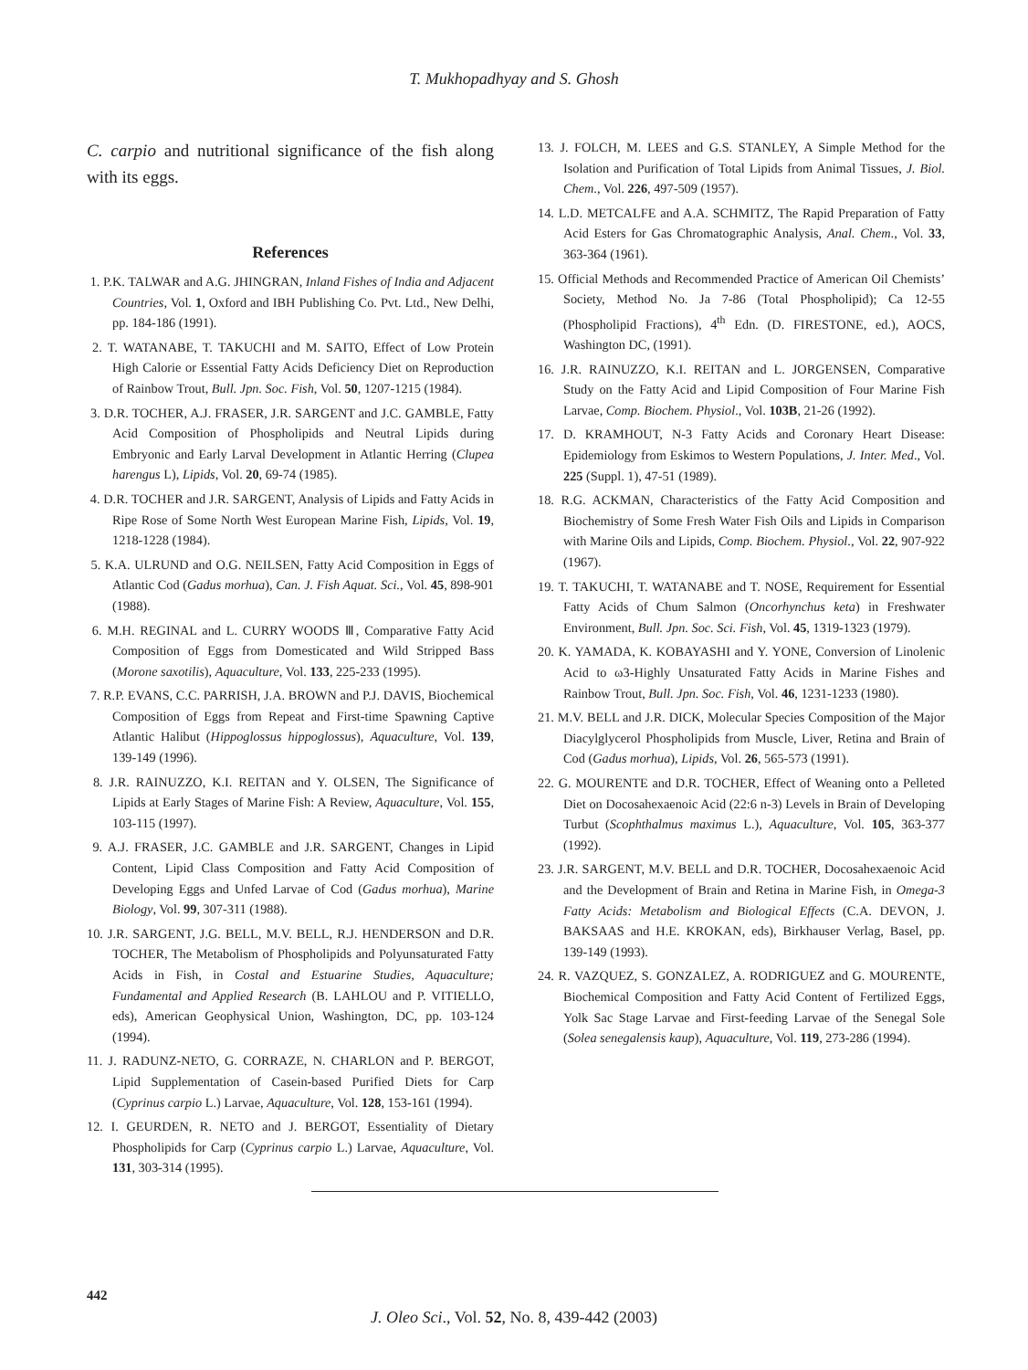T. Mukhopadhyay and S. Ghosh
C. carpio and nutritional significance of the fish along with its eggs.
References
1. P.K. TALWAR and A.G. JHINGRAN, Inland Fishes of India and Adjacent Countries, Vol. 1, Oxford and IBH Publishing Co. Pvt. Ltd., New Delhi, pp. 184-186 (1991).
2. T. WATANABE, T. TAKUCHI and M. SAITO, Effect of Low Protein High Calorie or Essential Fatty Acids Deficiency Diet on Reproduction of Rainbow Trout, Bull. Jpn. Soc. Fish, Vol. 50, 1207-1215 (1984).
3. D.R. TOCHER, A.J. FRASER, J.R. SARGENT and J.C. GAMBLE, Fatty Acid Composition of Phospholipids and Neutral Lipids during Embryonic and Early Larval Development in Atlantic Herring (Clupea harengus L), Lipids, Vol. 20, 69-74 (1985).
4. D.R. TOCHER and J.R. SARGENT, Analysis of Lipids and Fatty Acids in Ripe Rose of Some North West European Marine Fish, Lipids, Vol. 19, 1218-1228 (1984).
5. K.A. ULRUND and O.G. NEILSEN, Fatty Acid Composition in Eggs of Atlantic Cod (Gadus morhua), Can. J. Fish Aquat. Sci., Vol. 45, 898-901 (1988).
6. M.H. REGINAL and L. CURRY WOODS Ⅲ, Comparative Fatty Acid Composition of Eggs from Domesticated and Wild Stripped Bass (Morone saxotilis), Aquaculture, Vol. 133, 225-233 (1995).
7. R.P. EVANS, C.C. PARRISH, J.A. BROWN and P.J. DAVIS, Biochemical Composition of Eggs from Repeat and First-time Spawning Captive Atlantic Halibut (Hippoglossus hippoglossus), Aquaculture, Vol. 139, 139-149 (1996).
8. J.R. RAINUZZO, K.I. REITAN and Y. OLSEN, The Significance of Lipids at Early Stages of Marine Fish: A Review, Aquaculture, Vol. 155, 103-115 (1997).
9. A.J. FRASER, J.C. GAMBLE and J.R. SARGENT, Changes in Lipid Content, Lipid Class Composition and Fatty Acid Composition of Developing Eggs and Unfed Larvae of Cod (Gadus morhua), Marine Biology, Vol. 99, 307-311 (1988).
10. J.R. SARGENT, J.G. BELL, M.V. BELL, R.J. HENDERSON and D.R. TOCHER, The Metabolism of Phospholipids and Polyunsaturated Fatty Acids in Fish, in Costal and Estuarine Studies, Aquaculture; Fundamental and Applied Research (B. LAHLOU and P. VITIELLO, eds), American Geophysical Union, Washington, DC, pp. 103-124 (1994).
11. J. RADUNZ-NETO, G. CORRAZE, N. CHARLON and P. BERGOT, Lipid Supplementation of Casein-based Purified Diets for Carp (Cyprinus carpio L.) Larvae, Aquaculture, Vol. 128, 153-161 (1994).
12. I. GEURDEN, R. NETO and J. BERGOT, Essentiality of Dietary Phospholipids for Carp (Cyprinus carpio L.) Larvae, Aquaculture, Vol. 131, 303-314 (1995).
13. J. FOLCH, M. LEES and G.S. STANLEY, A Simple Method for the Isolation and Purification of Total Lipids from Animal Tissues, J. Biol. Chem., Vol. 226, 497-509 (1957).
14. L.D. METCALFE and A.A. SCHMITZ, The Rapid Preparation of Fatty Acid Esters for Gas Chromatographic Analysis, Anal. Chem., Vol. 33, 363-364 (1961).
15. Official Methods and Recommended Practice of American Oil Chemists’ Society, Method No. Ja 7-86 (Total Phospholipid); Ca 12-55 (Phospholipid Fractions), 4<sup>th</sup> Edn. (D. FIRESTONE, ed.), AOCS, Washington DC, (1991).
16. J.R. RAINUZZO, K.I. REITAN and L. JORGENSEN, Comparative Study on the Fatty Acid and Lipid Composition of Four Marine Fish Larvae, Comp. Biochem. Physiol., Vol. 103B, 21-26 (1992).
17. D. KRAMHOUT, N-3 Fatty Acids and Coronary Heart Disease: Epidemiology from Eskimos to Western Populations, J. Inter. Med., Vol. 225 (Suppl. 1), 47-51 (1989).
18. R.G. ACKMAN, Characteristics of the Fatty Acid Composition and Biochemistry of Some Fresh Water Fish Oils and Lipids in Comparison with Marine Oils and Lipids, Comp. Biochem. Physiol., Vol. 22, 907-922 (1967).
19. T. TAKUCHI, T. WATANABE and T. NOSE, Requirement for Essential Fatty Acids of Chum Salmon (Oncorhynchus keta) in Freshwater Environment, Bull. Jpn. Soc. Sci. Fish, Vol. 45, 1319-1323 (1979).
20. K. YAMADA, K. KOBAYASHI and Y. YONE, Conversion of Linolenic Acid to ω3-Highly Unsaturated Fatty Acids in Marine Fishes and Rainbow Trout, Bull. Jpn. Soc. Fish, Vol. 46, 1231-1233 (1980).
21. M.V. BELL and J.R. DICK, Molecular Species Composition of the Major Diacylglycerol Phospholipids from Muscle, Liver, Retina and Brain of Cod (Gadus morhua), Lipids, Vol. 26, 565-573 (1991).
22. G. MOURENTE and D.R. TOCHER, Effect of Weaning onto a Pelleted Diet on Docosahexaenoic Acid (22:6 n-3) Levels in Brain of Developing Turbut (Scophthalmus maximus L.), Aquaculture, Vol. 105, 363-377 (1992).
23. J.R. SARGENT, M.V. BELL and D.R. TOCHER, Docosahexaenoic Acid and the Development of Brain and Retina in Marine Fish, in Omega-3 Fatty Acids: Metabolism and Biological Effects (C.A. DEVON, J. BAKSAAS and H.E. KROKAN, eds), Birkhauser Verlag, Basel, pp. 139-149 (1993).
24. R. VAZQUEZ, S. GONZALEZ, A. RODRIGUEZ and G. MOURENTE, Biochemical Composition and Fatty Acid Content of Fertilized Eggs, Yolk Sac Stage Larvae and First-feeding Larvae of the Senegal Sole (Solea senegalensis kaup), Aquaculture, Vol. 119, 273-286 (1994).
442
J. Oleo Sci., Vol. 52, No. 8, 439-442 (2003)